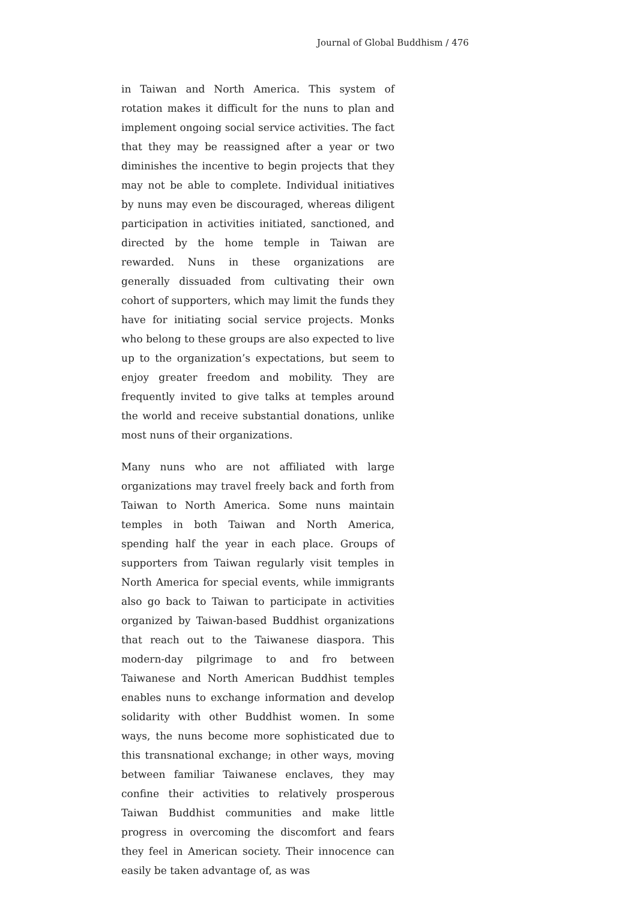Journal of Global Buddhism / 476
in Taiwan and North America. This system of rotation makes it difficult for the nuns to plan and implement ongoing social service activities. The fact that they may be reassigned after a year or two diminishes the incentive to begin projects that they may not be able to complete. Individual initiatives by nuns may even be discouraged, whereas diligent participation in activities initiated, sanctioned, and directed by the home temple in Taiwan are rewarded. Nuns in these organizations are generally dissuaded from cultivating their own cohort of supporters, which may limit the funds they have for initiating social service projects. Monks who belong to these groups are also expected to live up to the organization’s expectations, but seem to enjoy greater freedom and mobility. They are frequently invited to give talks at temples around the world and receive substantial donations, unlike most nuns of their organizations.
Many nuns who are not affiliated with large organizations may travel freely back and forth from Taiwan to North America. Some nuns maintain temples in both Taiwan and North America, spending half the year in each place. Groups of supporters from Taiwan regularly visit temples in North America for special events, while immigrants also go back to Taiwan to participate in activities organized by Taiwan-based Buddhist organizations that reach out to the Taiwanese diaspora. This modern-day pilgrimage to and fro between Taiwanese and North American Buddhist temples enables nuns to exchange information and develop solidarity with other Buddhist women. In some ways, the nuns become more sophisticated due to this transnational exchange; in other ways, moving between familiar Taiwanese enclaves, they may confine their activities to relatively prosperous Taiwan Buddhist communities and make little progress in overcoming the discomfort and fears they feel in American society. Their innocence can easily be taken advantage of, as was